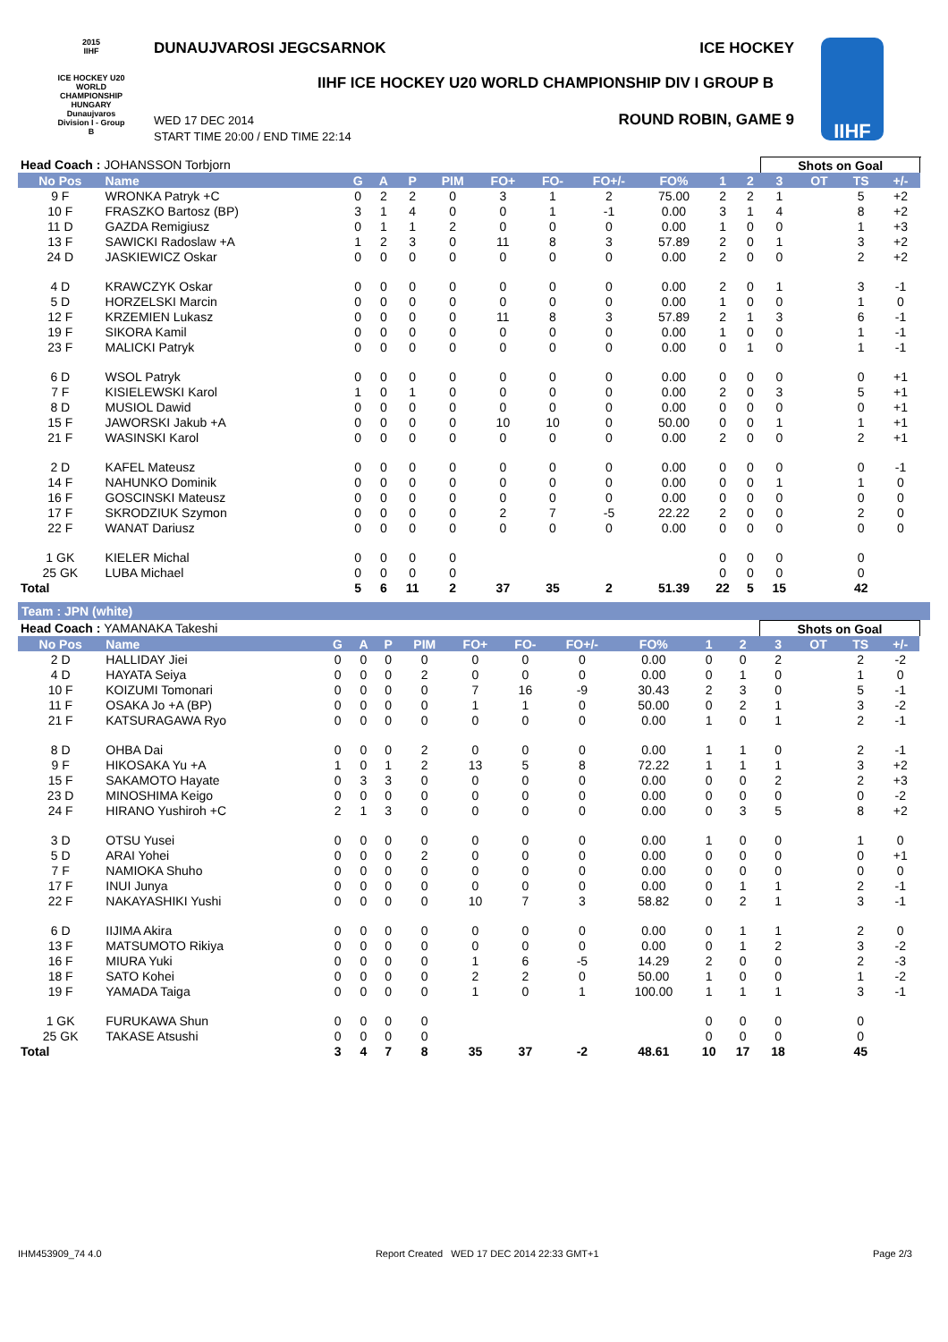2015
IIHF
ICE HOCKEY U20 WORLD CHAMPIONSHIP
HUNGARY
Dunaujvaros
Division I - Group B
DUNAUJVAROSI JEGCSARNOK ICE HOCKEY
IIHF ICE HOCKEY U20 WORLD CHAMPIONSHIP DIV I GROUP B
WED 17 DEC 2014
START TIME 20:00 / END TIME 22:14
ROUND ROBIN, GAME 9
IIHF
| Head Coach : JOHANSSON Torbjorn | | | | | | | | | | | | Shots on Goal | | | | |
| --- | --- | --- | --- | --- | --- | --- | --- | --- | --- | --- | --- | --- | --- | --- | --- | --- |
| No Pos | Name | G | A | P | PIM | FO+ | FO- | FO+/- | FO% | 1 | 2 | 3 | OT | TS | +/- | |
| 9 F | WRONKA Patryk +C | 0 | 2 | 2 | 0 | 3 | 1 | 2 | 75.00 | 2 | 2 | 1 | | 5 | +2 | |
| 10 F | FRASZKO Bartosz (BP) | 3 | 1 | 4 | 0 | 0 | 1 | -1 | 0.00 | 3 | 1 | 4 | | 8 | +2 | |
| 11 D | GAZDA Remigiusz | 0 | 1 | 1 | 2 | 0 | 0 | 0 | 0.00 | 1 | 0 | 0 | | 1 | +3 | |
| 13 F | SAWICKI Radoslaw +A | 1 | 2 | 3 | 0 | 11 | 8 | 3 | 57.89 | 2 | 0 | 1 | | 3 | +2 | |
| 24 D | JASKIEWICZ Oskar | 0 | 0 | 0 | 0 | 0 | 0 | 0 | 0.00 | 2 | 0 | 0 | | 2 | +2 | |
| 4 D | KRAWCZYK Oskar | 0 | 0 | 0 | 0 | 0 | 0 | 0 | 0.00 | 2 | 0 | 1 | | 3 | -1 | |
| 5 D | HORZELSKI Marcin | 0 | 0 | 0 | 0 | 0 | 0 | 0 | 0.00 | 1 | 0 | 0 | | 1 | 0 | |
| 12 F | KRZEMIEN Lukasz | 0 | 0 | 0 | 0 | 11 | 8 | 3 | 57.89 | 2 | 1 | 3 | | 6 | -1 | |
| 19 F | SIKORA Kamil | 0 | 0 | 0 | 0 | 0 | 0 | 0 | 0.00 | 1 | 0 | 0 | | 1 | -1 | |
| 23 F | MALICKI Patryk | 0 | 0 | 0 | 0 | 0 | 0 | 0 | 0.00 | 0 | 1 | 0 | | 1 | -1 | |
| 6 D | WSOL Patryk | 0 | 0 | 0 | 0 | 0 | 0 | 0 | 0.00 | 0 | 0 | 0 | | 0 | +1 | |
| 7 F | KISIELEWSKI Karol | 1 | 0 | 1 | 0 | 0 | 0 | 0 | 0.00 | 2 | 0 | 3 | | 5 | +1 | |
| 8 D | MUSIOL Dawid | 0 | 0 | 0 | 0 | 0 | 0 | 0 | 0.00 | 0 | 0 | 0 | | 0 | +1 | |
| 15 F | JAWORSKI Jakub +A | 0 | 0 | 0 | 0 | 10 | 10 | 0 | 50.00 | 0 | 0 | 1 | | 1 | +1 | |
| 21 F | WASINSKI Karol | 0 | 0 | 0 | 0 | 0 | 0 | 0 | 0.00 | 2 | 0 | 0 | | 2 | +1 | |
| 2 D | KAFEL Mateusz | 0 | 0 | 0 | 0 | 0 | 0 | 0 | 0.00 | 0 | 0 | 0 | | 0 | -1 | |
| 14 F | NAHUNKO Dominik | 0 | 0 | 0 | 0 | 0 | 0 | 0 | 0.00 | 0 | 0 | 1 | | 1 | 0 | |
| 16 F | GOSCINSKI Mateusz | 0 | 0 | 0 | 0 | 0 | 0 | 0 | 0.00 | 0 | 0 | 0 | | 0 | 0 | |
| 17 F | SKRODZIUK Szymon | 0 | 0 | 0 | 0 | 2 | 7 | -5 | 22.22 | 2 | 0 | 0 | | 2 | 0 | |
| 22 F | WANAT Dariusz | 0 | 0 | 0 | 0 | 0 | 0 | 0 | 0.00 | 0 | 0 | 0 | | 0 | 0 | |
| 1 GK | KIELER Michal | 0 | 0 | 0 | 0 | | | | | 0 | 0 | 0 | | 0 | | |
| 25 GK | LUBA Michael | 0 | 0 | 0 | 0 | | | | | 0 | 0 | 0 | | 0 | | |
| Total | | 5 | 6 | 11 | 2 | 37 | 35 | 2 | 51.39 | 22 | 5 | 15 | | 42 | | |
Team : JPN (white)
| Head Coach : YAMANAKA Takeshi | | | | | | | | | | | | Shots on Goal | | | | |
| --- | --- | --- | --- | --- | --- | --- | --- | --- | --- | --- | --- | --- | --- | --- | --- | --- |
| No Pos | Name | G | A | P | PIM | FO+ | FO- | FO+/- | FO% | 1 | 2 | 3 | OT | TS | +/- | |
| 2 D | HALLIDAY Jiei | 0 | 0 | 0 | 0 | 0 | 0 | 0 | 0.00 | 0 | 0 | 2 | | 2 | -2 | |
| 4 D | HAYATA Seiya | 0 | 0 | 0 | 2 | 0 | 0 | 0 | 0.00 | 0 | 1 | 0 | | 1 | 0 | |
| 10 F | KOIZUMI Tomonari | 0 | 0 | 0 | 0 | 7 | 16 | -9 | 30.43 | 2 | 3 | 0 | | 5 | -1 | |
| 11 F | OSAKA Jo +A (BP) | 0 | 0 | 0 | 0 | 1 | 1 | 0 | 50.00 | 0 | 2 | 1 | | 3 | -2 | |
| 21 F | KATSURAGAWA Ryo | 0 | 0 | 0 | 0 | 0 | 0 | 0 | 0.00 | 1 | 0 | 1 | | 2 | -1 | |
| 8 D | OHBA Dai | 0 | 0 | 0 | 2 | 0 | 0 | 0 | 0.00 | 1 | 1 | 0 | | 2 | -1 | |
| 9 F | HIKOSAKA Yu +A | 1 | 0 | 1 | 2 | 13 | 5 | 8 | 72.22 | 1 | 1 | 1 | | 3 | +2 | |
| 15 F | SAKAMOTO Hayate | 0 | 3 | 3 | 0 | 0 | 0 | 0 | 0.00 | 0 | 0 | 2 | | 2 | +3 | |
| 23 D | MINOSHIMA Keigo | 0 | 0 | 0 | 0 | 0 | 0 | 0 | 0.00 | 0 | 0 | 0 | | 0 | -2 | |
| 24 F | HIRANO Yushiroh +C | 2 | 1 | 3 | 0 | 0 | 0 | 0 | 0.00 | 0 | 3 | 5 | | 8 | +2 | |
| 3 D | OTSU Yusei | 0 | 0 | 0 | 0 | 0 | 0 | 0 | 0.00 | 1 | 0 | 0 | | 1 | 0 | |
| 5 D | ARAI Yohei | 0 | 0 | 0 | 2 | 0 | 0 | 0 | 0.00 | 0 | 0 | 0 | | 0 | +1 | |
| 7 F | NAMIOKA Shuho | 0 | 0 | 0 | 0 | 0 | 0 | 0 | 0.00 | 0 | 0 | 0 | | 0 | 0 | |
| 17 F | INUI Junya | 0 | 0 | 0 | 0 | 0 | 0 | 0 | 0.00 | 0 | 1 | 1 | | 2 | -1 | |
| 22 F | NAKAYASHIKI Yushi | 0 | 0 | 0 | 0 | 10 | 7 | 3 | 58.82 | 0 | 2 | 1 | | 3 | -1 | |
| 6 D | IIJIMA Akira | 0 | 0 | 0 | 0 | 0 | 0 | 0 | 0.00 | 0 | 1 | 1 | | 2 | 0 | |
| 13 F | MATSUMOTO Rikiya | 0 | 0 | 0 | 0 | 0 | 0 | 0 | 0.00 | 0 | 1 | 2 | | 3 | -2 | |
| 16 F | MIURA Yuki | 0 | 0 | 0 | 0 | 1 | 6 | -5 | 14.29 | 2 | 0 | 0 | | 2 | -3 | |
| 18 F | SATO Kohei | 0 | 0 | 0 | 0 | 2 | 2 | 0 | 50.00 | 1 | 0 | 0 | | 1 | -2 | |
| 19 F | YAMADA Taiga | 0 | 0 | 0 | 0 | 1 | 0 | 1 | 100.00 | 1 | 1 | 1 | | 3 | -1 | |
| 1 GK | FURUKAWA Shun | 0 | 0 | 0 | 0 | | | | | 0 | 0 | 0 | | 0 | | |
| 25 GK | TAKASE Atsushi | 0 | 0 | 0 | 0 | | | | | 0 | 0 | 0 | | 0 | | |
| Total | | 3 | 4 | 7 | 8 | 35 | 37 | -2 | 48.61 | 10 | 17 | 18 | | 45 | | |
IHM453909_74 4.0 Report Created WED 17 DEC 2014 22:33 GMT+1 Page 2/3